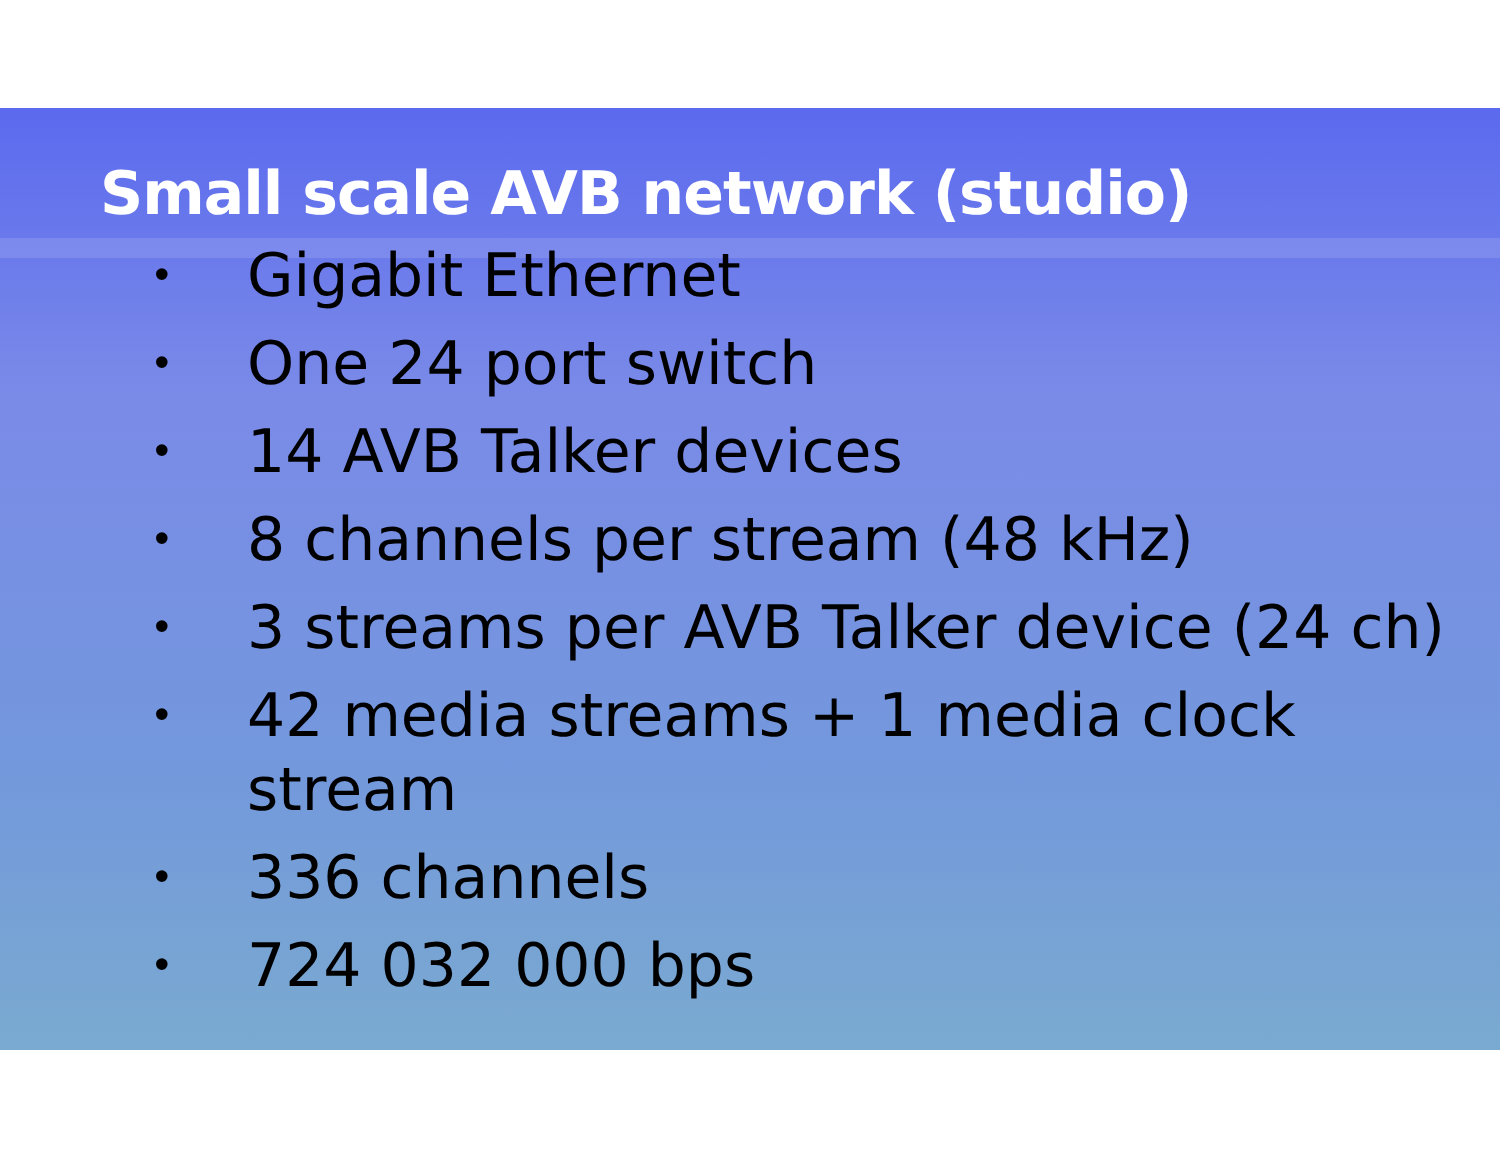Small scale AVB network (studio)
• Gigabit Ethernet
• One 24 port switch
• 14 AVB Talker devices
• 8 channels per stream (48 kHz)
• 3 streams per AVB Talker device (24 ch)
• 42 media streams + 1 media clock
stream
• 336 channels
• 724 032 000 bps